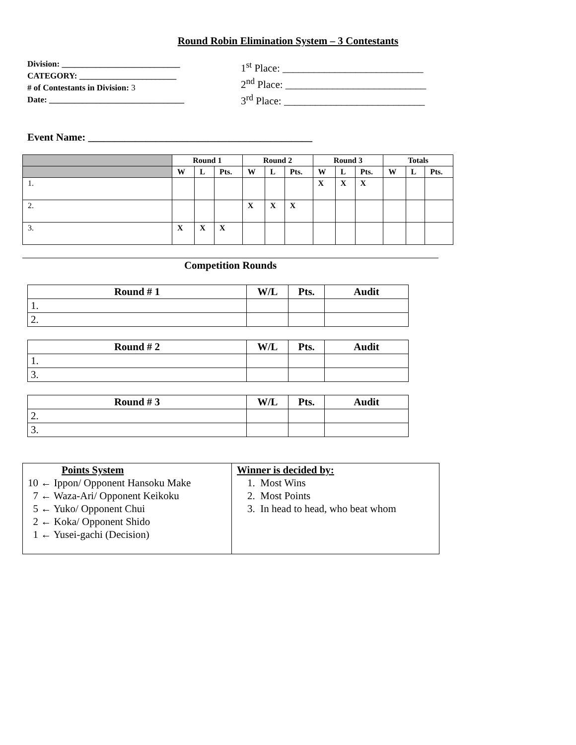Round Robin Elimination System – 3 Contestants
Division: ____________________________
CATEGORY: _______________________
# of Contestants in Division: 3
Date: ________________________________
1<sup>st</sup> Place: ___________________________
2<sup>nd</sup> Place: ___________________________
3<sup>rd</sup> Place: ___________________________
Event Name: ___________________________________________
| | Round 1 | | | Round 2 | | | Round 3 | | | Totals | | |
| --- | --- | --- | --- | --- | --- | --- | --- | --- | --- | --- | --- | --- |
| | W | L | Pts. | W | L | Pts. | W | L | Pts. | W | L | Pts. |
| 1. | | | | | | | X | X | X | | | |
| 2. | | | | X | X | X | | | | | | |
| 3. | X | X | X | | | | | | | | | |
Competition Rounds
| Round # 1 | W/L | Pts. | Audit |
| --- | --- | --- | --- |
| 1. | | | |
| 2. | | | |
| Round # 2 | W/L | Pts. | Audit |
| --- | --- | --- | --- |
| 1. | | | |
| 3. | | | |
| Round # 3 | W/L | Pts. | Audit |
| --- | --- | --- | --- |
| 2. | | | |
| 3. | | | |
| Points System 10 ← Ippon/ Opponent Hansoku Make 7 ← Waza-Ari/ Opponent Keikoku 5 ← Yuko/ Opponent Chui 2 ← Koka/ Opponent Shido 1 ← Yusei-gachi (Decision) | Winner is decided by: 1. Most Wins 2. Most Points 3. In head to head, who beat whom |